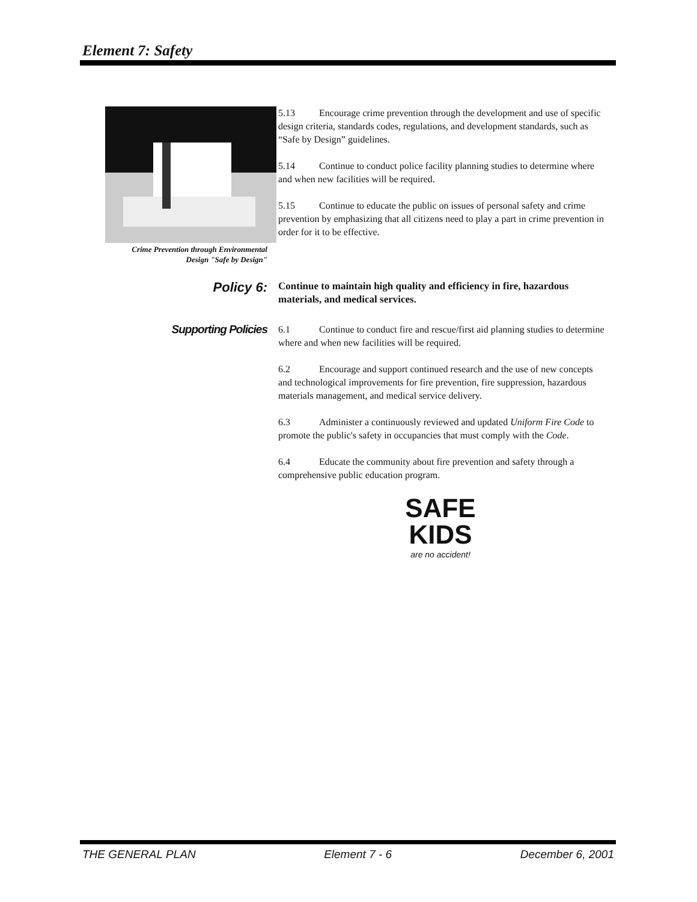Element 7: Safety
Crime Prevention through Environmental
Design "Safe by Design"
5.13 Encourage crime prevention through the development and use of specific design criteria, standards codes, regulations, and development standards, such as “Safe by Design” guidelines.
5.14 Continue to conduct police facility planning studies to determine where and when new facilities will be required.
5.15 Continue to educate the public on issues of personal safety and crime prevention by emphasizing that all citizens need to play a part in crime prevention in order for it to be effective.
Policy 6:
Continue to maintain high quality and efficiency in fire, hazardous materials, and medical services.
Supporting Policies
6.1 Continue to conduct fire and rescue/first aid planning studies to determine where and when new facilities will be required.
6.2 Encourage and support continued research and the use of new concepts and technological improvements for fire prevention, fire suppression, hazardous materials management, and medical service delivery.
6.3 Administer a continuously reviewed and updated Uniform Fire Code to promote the public's safety in occupancies that must comply with the Code.
6.4 Educate the community about fire prevention and safety through a comprehensive public education program.
SAFE
KIDS
are no accident!
THE GENERAL PLAN Element 7 - 6 December 6, 2001